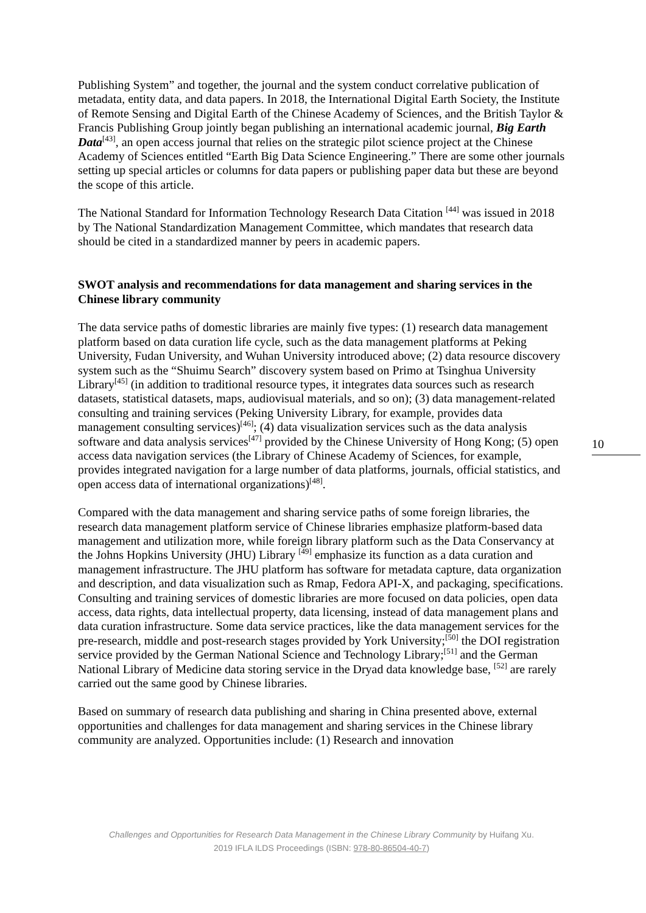Publishing System” and together, the journal and the system conduct correlative publication of metadata, entity data, and data papers. In 2018, the International Digital Earth Society, the Institute of Remote Sensing and Digital Earth of the Chinese Academy of Sciences, and the British Taylor & Francis Publishing Group jointly began publishing an international academic journal, Big Earth Data<sup>[43]</sup>, an open access journal that relies on the strategic pilot science project at the Chinese Academy of Sciences entitled “Earth Big Data Science Engineering.” There are some other journals setting up special articles or columns for data papers or publishing paper data but these are beyond the scope of this article.
The National Standard for Information Technology Research Data Citation <sup>[44]</sup> was issued in 2018 by The National Standardization Management Committee, which mandates that research data should be cited in a standardized manner by peers in academic papers.
SWOT analysis and recommendations for data management and sharing services in the Chinese library community
The data service paths of domestic libraries are mainly five types: (1) research data management platform based on data curation life cycle, such as the data management platforms at Peking University, Fudan University, and Wuhan University introduced above; (2) data resource discovery system such as the “Shuimu Search” discovery system based on Primo at Tsinghua University Library<sup>[45]</sup> (in addition to traditional resource types, it integrates data sources such as research datasets, statistical datasets, maps, audiovisual materials, and so on); (3) data management-related consulting and training services (Peking University Library, for example, provides data management consulting services)<sup>[46]</sup>; (4) data visualization services such as the data analysis software and data analysis services<sup>[47]</sup> provided by the Chinese University of Hong Kong; (5) open access data navigation services (the Library of Chinese Academy of Sciences, for example, provides integrated navigation for a large number of data platforms, journals, official statistics, and open access data of international organizations)<sup>[48]</sup>.
Compared with the data management and sharing service paths of some foreign libraries, the research data management platform service of Chinese libraries emphasize platform-based data management and utilization more, while foreign library platform such as the Data Conservancy at the Johns Hopkins University (JHU) Library <sup>[49]</sup> emphasize its function as a data curation and management infrastructure. The JHU platform has software for metadata capture, data organization and description, and data visualization such as Rmap, Fedora API-X, and packaging, specifications. Consulting and training services of domestic libraries are more focused on data policies, open data access, data rights, data intellectual property, data licensing, instead of data management plans and data curation infrastructure. Some data service practices, like the data management services for the pre-research, middle and post-research stages provided by York University;<sup>[50]</sup> the DOI registration service provided by the German National Science and Technology Library;<sup>[51]</sup> and the German National Library of Medicine data storing service in the Dryad data knowledge base, <sup>[52]</sup> are rarely carried out the same good by Chinese libraries.
Based on summary of research data publishing and sharing in China presented above, external opportunities and challenges for data management and sharing services in the Chinese library community are analyzed. Opportunities include: (1) Research and innovation
10
Challenges and Opportunities for Research Data Management in the Chinese Library Community by Huifang Xu.
2019 IFLA ILDS Proceedings (ISBN: 978-80-86504-40-7)